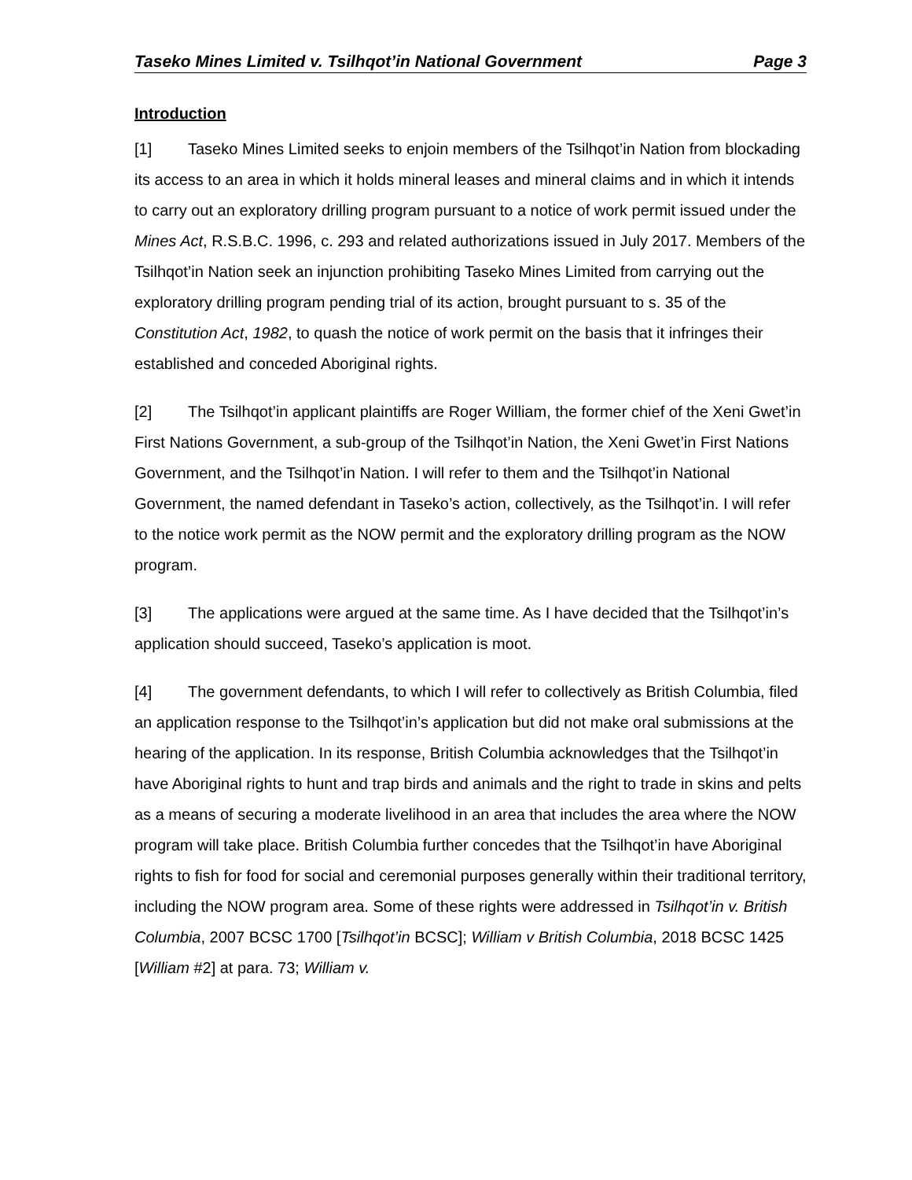Taseko Mines Limited v. Tsilhqot’in National Government Page 3
Introduction
[1] Taseko Mines Limited seeks to enjoin members of the Tsilhqot’in Nation from blockading its access to an area in which it holds mineral leases and mineral claims and in which it intends to carry out an exploratory drilling program pursuant to a notice of work permit issued under the Mines Act, R.S.B.C. 1996, c. 293 and related authorizations issued in July 2017. Members of the Tsilhqot’in Nation seek an injunction prohibiting Taseko Mines Limited from carrying out the exploratory drilling program pending trial of its action, brought pursuant to s. 35 of the Constitution Act, 1982, to quash the notice of work permit on the basis that it infringes their established and conceded Aboriginal rights.
[2] The Tsilhqot’in applicant plaintiffs are Roger William, the former chief of the Xeni Gwet’in First Nations Government, a sub-group of the Tsilhqot’in Nation, the Xeni Gwet’in First Nations Government, and the Tsilhqot’in Nation. I will refer to them and the Tsilhqot’in National Government, the named defendant in Taseko’s action, collectively, as the Tsilhqot’in. I will refer to the notice work permit as the NOW permit and the exploratory drilling program as the NOW program.
[3] The applications were argued at the same time. As I have decided that the Tsilhqot’in’s application should succeed, Taseko’s application is moot.
[4] The government defendants, to which I will refer to collectively as British Columbia, filed an application response to the Tsilhqot’in’s application but did not make oral submissions at the hearing of the application. In its response, British Columbia acknowledges that the Tsilhqot’in have Aboriginal rights to hunt and trap birds and animals and the right to trade in skins and pelts as a means of securing a moderate livelihood in an area that includes the area where the NOW program will take place. British Columbia further concedes that the Tsilhqot’in have Aboriginal rights to fish for food for social and ceremonial purposes generally within their traditional territory, including the NOW program area. Some of these rights were addressed in Tsilhqot’in v. British Columbia, 2007 BCSC 1700 [Tsilhqot’in BCSC]; William v British Columbia, 2018 BCSC 1425 [William #2] at para. 73; William v.